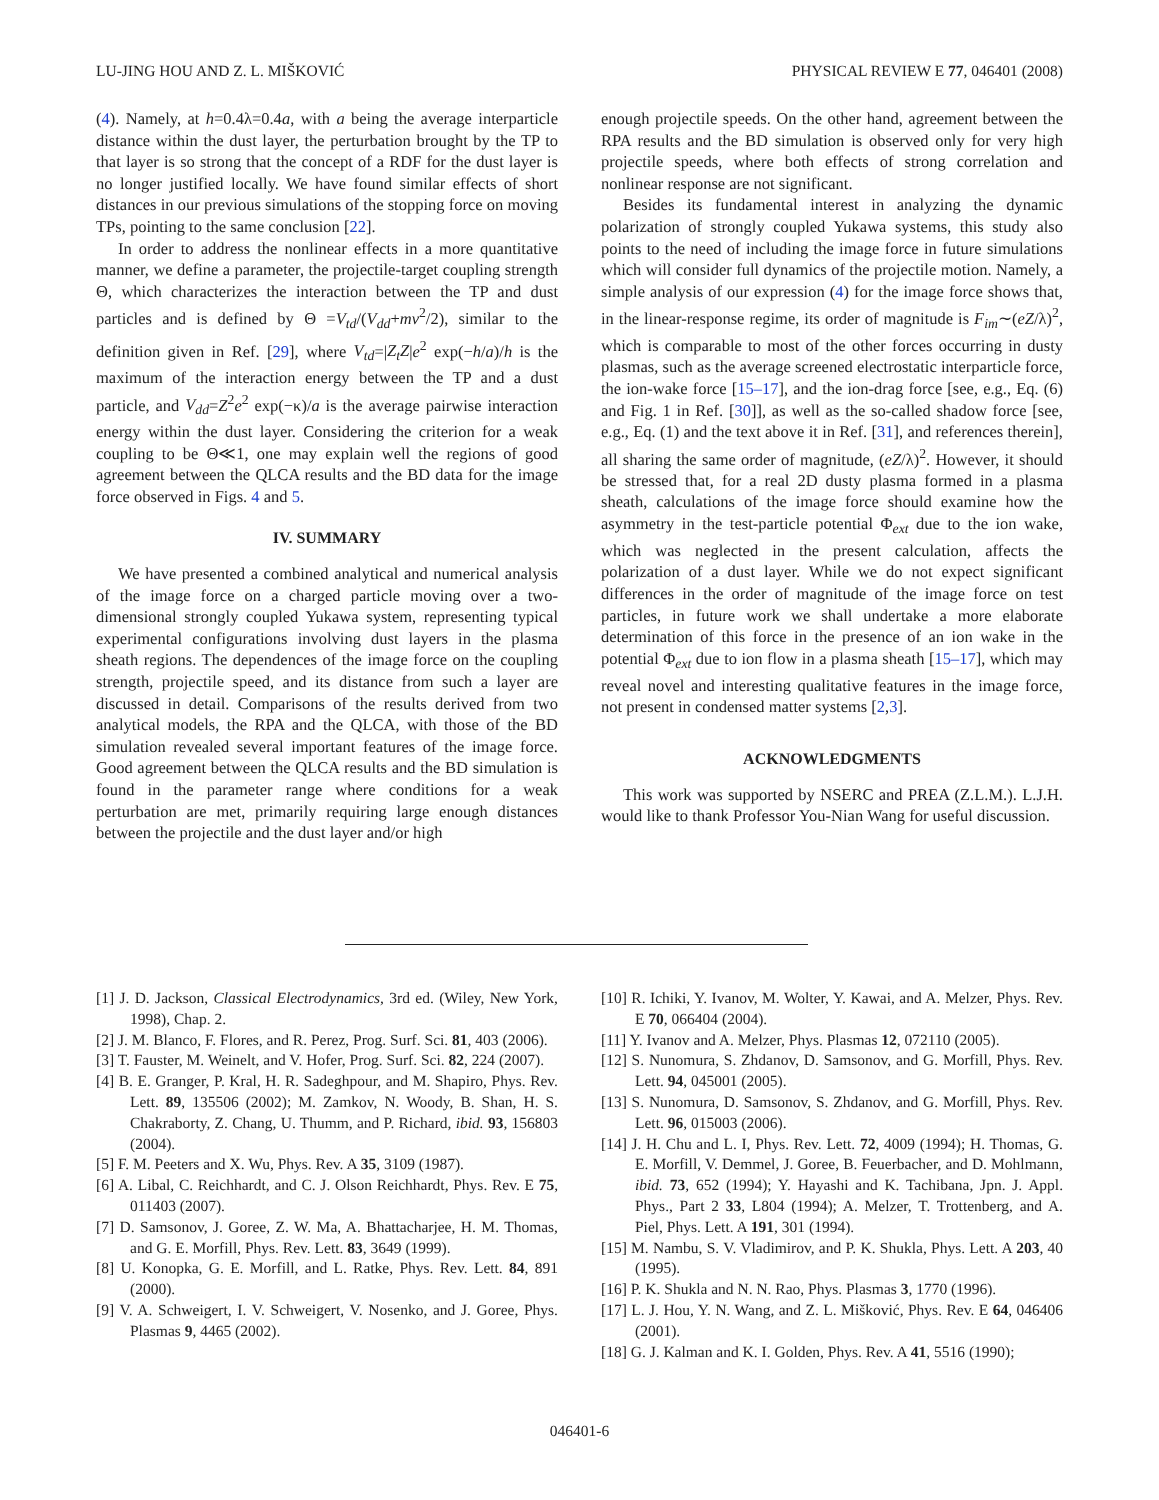LU-JING HOU AND Z. L. MIŠKOVIĆ PHYSICAL REVIEW E 77, 046401 (2008)
(4). Namely, at h=0.4λ=0.4a, with a being the average interparticle distance within the dust layer, the perturbation brought by the TP to that layer is so strong that the concept of a RDF for the dust layer is no longer justified locally. We have found similar effects of short distances in our previous simulations of the stopping force on moving TPs, pointing to the same conclusion [22].
In order to address the nonlinear effects in a more quantitative manner, we define a parameter, the projectile-target coupling strength Θ, which characterizes the interaction between the TP and dust particles and is defined by Θ =V<sub>td</sub>/(V<sub>dd</sub>+mv<sup>2</sup>/2), similar to the definition given in Ref. [29], where V<sub>td</sub>=|Z<sub>t</sub>Z|e<sup>2</sup> exp(−h/a)/h is the maximum of the interaction energy between the TP and a dust particle, and V<sub>dd</sub>=Z<sup>2</sup>e<sup>2</sup> exp(−κ)/a is the average pairwise interaction energy within the dust layer. Considering the criterion for a weak coupling to be Θ≪1, one may explain well the regions of good agreement between the QLCA results and the BD data for the image force observed in Figs. 4 and 5.
IV. SUMMARY
We have presented a combined analytical and numerical analysis of the image force on a charged particle moving over a two-dimensional strongly coupled Yukawa system, representing typical experimental configurations involving dust layers in the plasma sheath regions. The dependences of the image force on the coupling strength, projectile speed, and its distance from such a layer are discussed in detail. Comparisons of the results derived from two analytical models, the RPA and the QLCA, with those of the BD simulation revealed several important features of the image force. Good agreement between the QLCA results and the BD simulation is found in the parameter range where conditions for a weak perturbation are met, primarily requiring large enough distances between the projectile and the dust layer and/or high
enough projectile speeds. On the other hand, agreement between the RPA results and the BD simulation is observed only for very high projectile speeds, where both effects of strong correlation and nonlinear response are not significant.
Besides its fundamental interest in analyzing the dynamic polarization of strongly coupled Yukawa systems, this study also points to the need of including the image force in future simulations which will consider full dynamics of the projectile motion. Namely, a simple analysis of our expression (4) for the image force shows that, in the linear-response regime, its order of magnitude is F<sub>im</sub>∼(eZ/λ)<sup>2</sup>, which is comparable to most of the other forces occurring in dusty plasmas, such as the average screened electrostatic interparticle force, the ion-wake force [15–17], and the ion-drag force [see, e.g., Eq. (6) and Fig. 1 in Ref. [30]], as well as the so-called shadow force [see, e.g., Eq. (1) and the text above it in Ref. [31], and references therein], all sharing the same order of magnitude, (eZ/λ)<sup>2</sup>. However, it should be stressed that, for a real 2D dusty plasma formed in a plasma sheath, calculations of the image force should examine how the asymmetry in the test-particle potential Φ<sub>ext</sub> due to the ion wake, which was neglected in the present calculation, affects the polarization of a dust layer. While we do not expect significant differences in the order of magnitude of the image force on test particles, in future work we shall undertake a more elaborate determination of this force in the presence of an ion wake in the potential Φ<sub>ext</sub> due to ion flow in a plasma sheath [15–17], which may reveal novel and interesting qualitative features in the image force, not present in condensed matter systems [2,3].
ACKNOWLEDGMENTS
This work was supported by NSERC and PREA (Z.L.M.). L.J.H. would like to thank Professor You-Nian Wang for useful discussion.
[1] J. D. Jackson, Classical Electrodynamics, 3rd ed. (Wiley, New York, 1998), Chap. 2.
[2] J. M. Blanco, F. Flores, and R. Perez, Prog. Surf. Sci. 81, 403 (2006).
[3] T. Fauster, M. Weinelt, and V. Hofer, Prog. Surf. Sci. 82, 224 (2007).
[4] B. E. Granger, P. Kral, H. R. Sadeghpour, and M. Shapiro, Phys. Rev. Lett. 89, 135506 (2002); M. Zamkov, N. Woody, B. Shan, H. S. Chakraborty, Z. Chang, U. Thumm, and P. Richard, ibid. 93, 156803 (2004).
[5] F. M. Peeters and X. Wu, Phys. Rev. A 35, 3109 (1987).
[6] A. Libal, C. Reichhardt, and C. J. Olson Reichhardt, Phys. Rev. E 75, 011403 (2007).
[7] D. Samsonov, J. Goree, Z. W. Ma, A. Bhattacharjee, H. M. Thomas, and G. E. Morfill, Phys. Rev. Lett. 83, 3649 (1999).
[8] U. Konopka, G. E. Morfill, and L. Ratke, Phys. Rev. Lett. 84, 891 (2000).
[9] V. A. Schweigert, I. V. Schweigert, V. Nosenko, and J. Goree, Phys. Plasmas 9, 4465 (2002).
[10] R. Ichiki, Y. Ivanov, M. Wolter, Y. Kawai, and A. Melzer, Phys. Rev. E 70, 066404 (2004).
[11] Y. Ivanov and A. Melzer, Phys. Plasmas 12, 072110 (2005).
[12] S. Nunomura, S. Zhdanov, D. Samsonov, and G. Morfill, Phys. Rev. Lett. 94, 045001 (2005).
[13] S. Nunomura, D. Samsonov, S. Zhdanov, and G. Morfill, Phys. Rev. Lett. 96, 015003 (2006).
[14] J. H. Chu and L. I, Phys. Rev. Lett. 72, 4009 (1994); H. Thomas, G. E. Morfill, V. Demmel, J. Goree, B. Feuerbacher, and D. Mohlmann, ibid. 73, 652 (1994); Y. Hayashi and K. Tachibana, Jpn. J. Appl. Phys., Part 2 33, L804 (1994); A. Melzer, T. Trottenberg, and A. Piel, Phys. Lett. A 191, 301 (1994).
[15] M. Nambu, S. V. Vladimirov, and P. K. Shukla, Phys. Lett. A 203, 40 (1995).
[16] P. K. Shukla and N. N. Rao, Phys. Plasmas 3, 1770 (1996).
[17] L. J. Hou, Y. N. Wang, and Z. L. Mišković, Phys. Rev. E 64, 046406 (2001).
[18] G. J. Kalman and K. I. Golden, Phys. Rev. A 41, 5516 (1990);
046401-6